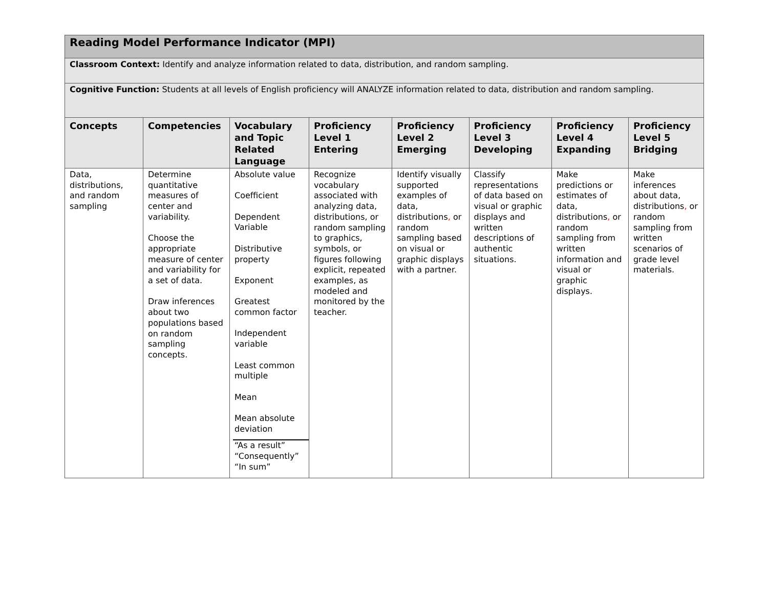| Reading Model Performance Indicator (MPI) | | | | | | | |
| Classroom Context: Identify and analyze information related to data, distribution, and random sampling. | | | | | | | |
| Cognitive Function: Students at all levels of English proficiency will ANALYZE information related to data, distribution and random sampling. | | | | | | | |
| Concepts | Competencies | Vocabulary and Topic Related Language | Proficiency Level 1 Entering | Proficiency Level 2 Emerging | Proficiency Level 3 Developing | Proficiency Level 4 Expanding | Proficiency Level 5 Bridging |
| Data, distributions, and random sampling | Determine quantitative measures of center and variability. Choose the appropriate measure of center and variability for a set of data. Draw inferences about two populations based on random sampling concepts. | Absolute value Coefficient Dependent Variable Distributive property Exponent Greatest common factor Independent variable Least common multiple Mean Mean absolute deviation “As a result” “Consequently” “In sum” | Recognize vocabulary associated with analyzing data, distributions, or random sampling to graphics, symbols, or figures following explicit, repeated examples, as modeled and monitored by the teacher. | Identify visually supported examples of data, distributions , or random sampling based on visual or graphic displays with a partner. | Classify representations of data based on visual or graphic displays and written descriptions of authentic situations. | Make predictions or estimates of data, distributions , or random sampling from written information and visual or graphic displays. | Make inferences about data, distributions , or random sampling from written scenarios of grade level materials. |